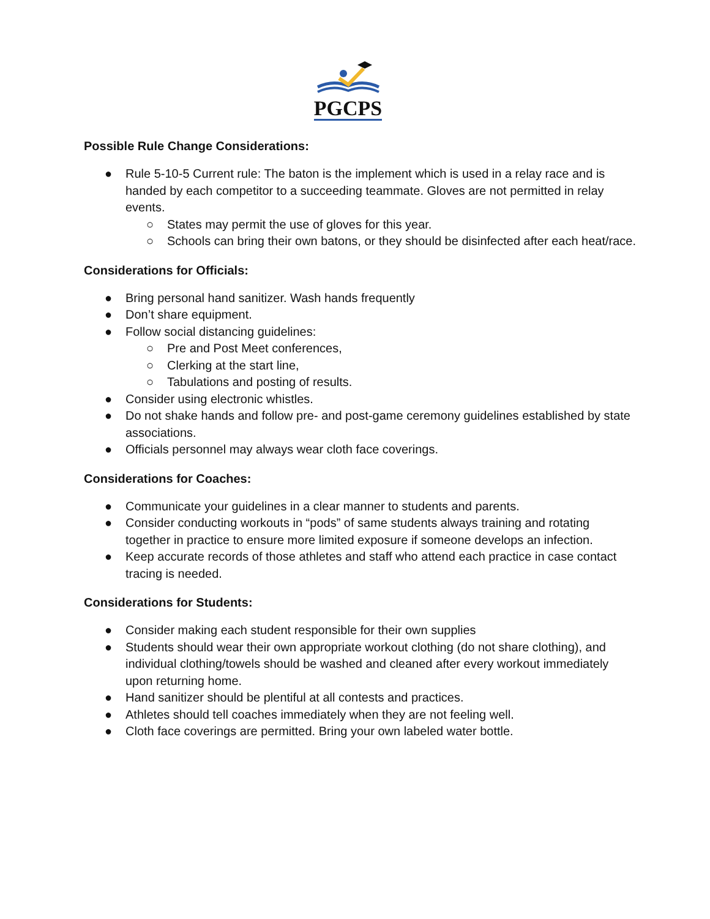PGCPS
Possible Rule Change Considerations:
● Rule 5-10-5 Current rule: The baton is the implement which is used in a relay race and is handed by each competitor to a succeeding teammate. Gloves are not permitted in relay events.
○ States may permit the use of gloves for this year.
○ Schools can bring their own batons, or they should be disinfected after each heat/race.
Considerations for Officials:
● Bring personal hand sanitizer. Wash hands frequently
● Don’t share equipment.
● Follow social distancing guidelines:
○ Pre and Post Meet conferences,
○ Clerking at the start line,
○ Tabulations and posting of results.
● Consider using electronic whistles.
● Do not shake hands and follow pre- and post-game ceremony guidelines established by state associations.
● Officials personnel may always wear cloth face coverings.
Considerations for Coaches:
● Communicate your guidelines in a clear manner to students and parents.
● Consider conducting workouts in “pods” of same students always training and rotating together in practice to ensure more limited exposure if someone develops an infection.
● Keep accurate records of those athletes and staff who attend each practice in case contact tracing is needed.
Considerations for Students:
● Consider making each student responsible for their own supplies
● Students should wear their own appropriate workout clothing (do not share clothing), and individual clothing/towels should be washed and cleaned after every workout immediately upon returning home.
● Hand sanitizer should be plentiful at all contests and practices.
● Athletes should tell coaches immediately when they are not feeling well.
● Cloth face coverings are permitted. Bring your own labeled water bottle.